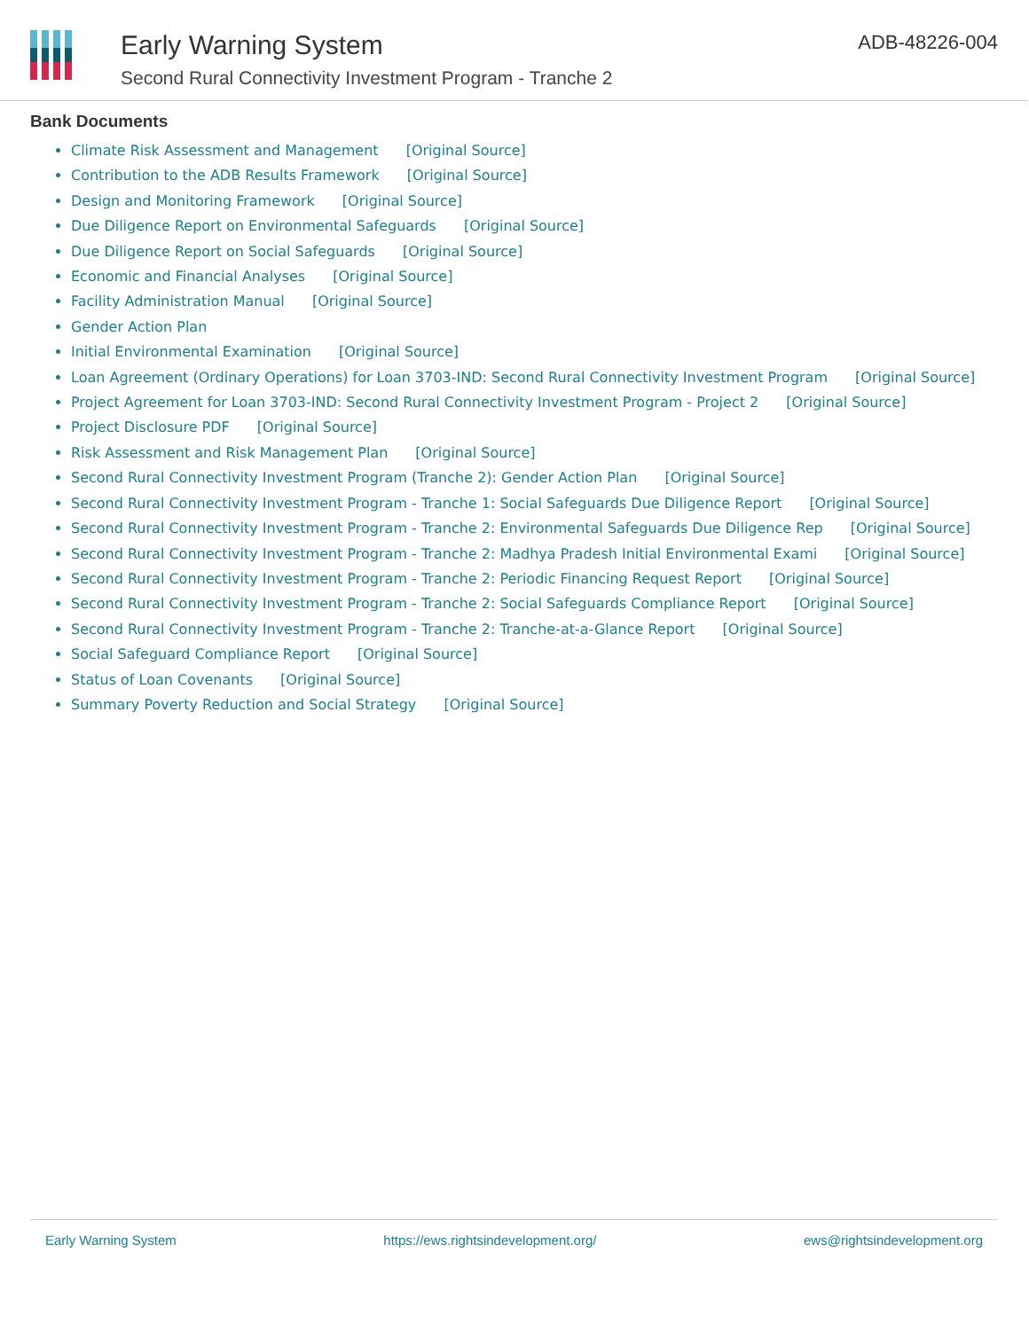Early Warning System
Second Rural Connectivity Investment Program - Tranche 2
ADB-48226-004
Bank Documents
Climate Risk Assessment and Management [Original Source]
Contribution to the ADB Results Framework [Original Source]
Design and Monitoring Framework [Original Source]
Due Diligence Report on Environmental Safeguards [Original Source]
Due Diligence Report on Social Safeguards [Original Source]
Economic and Financial Analyses [Original Source]
Facility Administration Manual [Original Source]
Gender Action Plan
Initial Environmental Examination [Original Source]
Loan Agreement (Ordinary Operations) for Loan 3703-IND: Second Rural Connectivity Investment Program [Original Source]
Project Agreement for Loan 3703-IND: Second Rural Connectivity Investment Program - Project 2 [Original Source]
Project Disclosure PDF [Original Source]
Risk Assessment and Risk Management Plan [Original Source]
Second Rural Connectivity Investment Program (Tranche 2): Gender Action Plan [Original Source]
Second Rural Connectivity Investment Program - Tranche 1: Social Safeguards Due Diligence Report [Original Source]
Second Rural Connectivity Investment Program - Tranche 2: Environmental Safeguards Due Diligence Rep [Original Source]
Second Rural Connectivity Investment Program - Tranche 2: Madhya Pradesh Initial Environmental Exami [Original Source]
Second Rural Connectivity Investment Program - Tranche 2: Periodic Financing Request Report [Original Source]
Second Rural Connectivity Investment Program - Tranche 2: Social Safeguards Compliance Report [Original Source]
Second Rural Connectivity Investment Program - Tranche 2: Tranche-at-a-Glance Report [Original Source]
Social Safeguard Compliance Report [Original Source]
Status of Loan Covenants [Original Source]
Summary Poverty Reduction and Social Strategy [Original Source]
Early Warning System https://ews.rightsindevelopment.org/ ews@rightsindevelopment.org